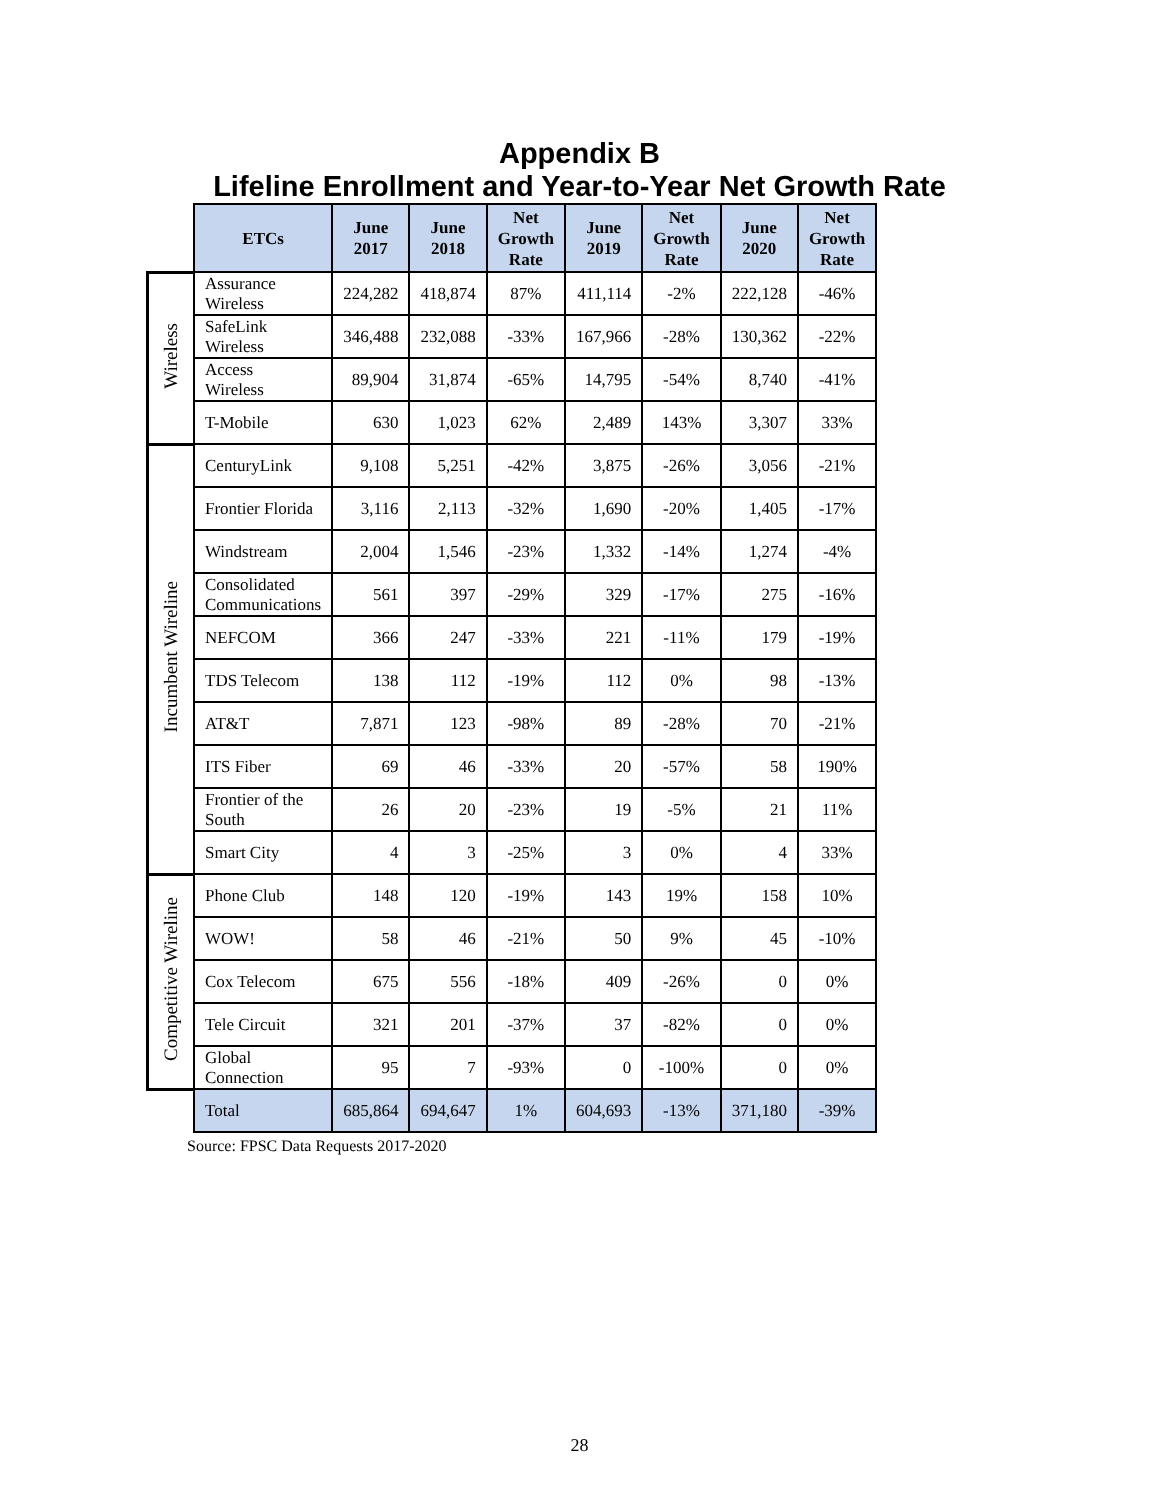Appendix B
Lifeline Enrollment and Year-to-Year Net Growth Rate
| | ETCs | June 2017 | June 2018 | Net Growth Rate | June 2019 | Net Growth Rate | June 2020 | Net Growth Rate |
| Wireless | Assurance Wireless | 224,282 | 418,874 | 87% | 411,114 | -2% | 222,128 | -46% |
| | SafeLink Wireless | 346,488 | 232,088 | -33% | 167,966 | -28% | 130,362 | -22% |
| | Access Wireless | 89,904 | 31,874 | -65% | 14,795 | -54% | 8,740 | -41% |
| | T-Mobile | 630 | 1,023 | 62% | 2,489 | 143% | 3,307 | 33% |
| Incumbent Wireline | CenturyLink | 9,108 | 5,251 | -42% | 3,875 | -26% | 3,056 | -21% |
| | Frontier Florida | 3,116 | 2,113 | -32% | 1,690 | -20% | 1,405 | -17% |
| | Windstream | 2,004 | 1,546 | -23% | 1,332 | -14% | 1,274 | -4% |
| | Consolidated Communications | 561 | 397 | -29% | 329 | -17% | 275 | -16% |
| | NEFCOM | 366 | 247 | -33% | 221 | -11% | 179 | -19% |
| | TDS Telecom | 138 | 112 | -19% | 112 | 0% | 98 | -13% |
| | AT&T | 7,871 | 123 | -98% | 89 | -28% | 70 | -21% |
| | ITS Fiber | 69 | 46 | -33% | 20 | -57% | 58 | 190% |
| | Frontier of the South | 26 | 20 | -23% | 19 | -5% | 21 | 11% |
| | Smart City | 4 | 3 | -25% | 3 | 0% | 4 | 33% |
| Competitive Wireline | Phone Club | 148 | 120 | -19% | 143 | 19% | 158 | 10% |
| | WOW! | 58 | 46 | -21% | 50 | 9% | 45 | -10% |
| | Cox Telecom | 675 | 556 | -18% | 409 | -26% | 0 | 0% |
| | Tele Circuit | 321 | 201 | -37% | 37 | -82% | 0 | 0% |
| | Global Connection | 95 | 7 | -93% | 0 | -100% | 0 | 0% |
| | Total | 685,864 | 694,647 | 1% | 604,693 | -13% | 371,180 | -39% |
Source: FPSC Data Requests 2017-2020
28